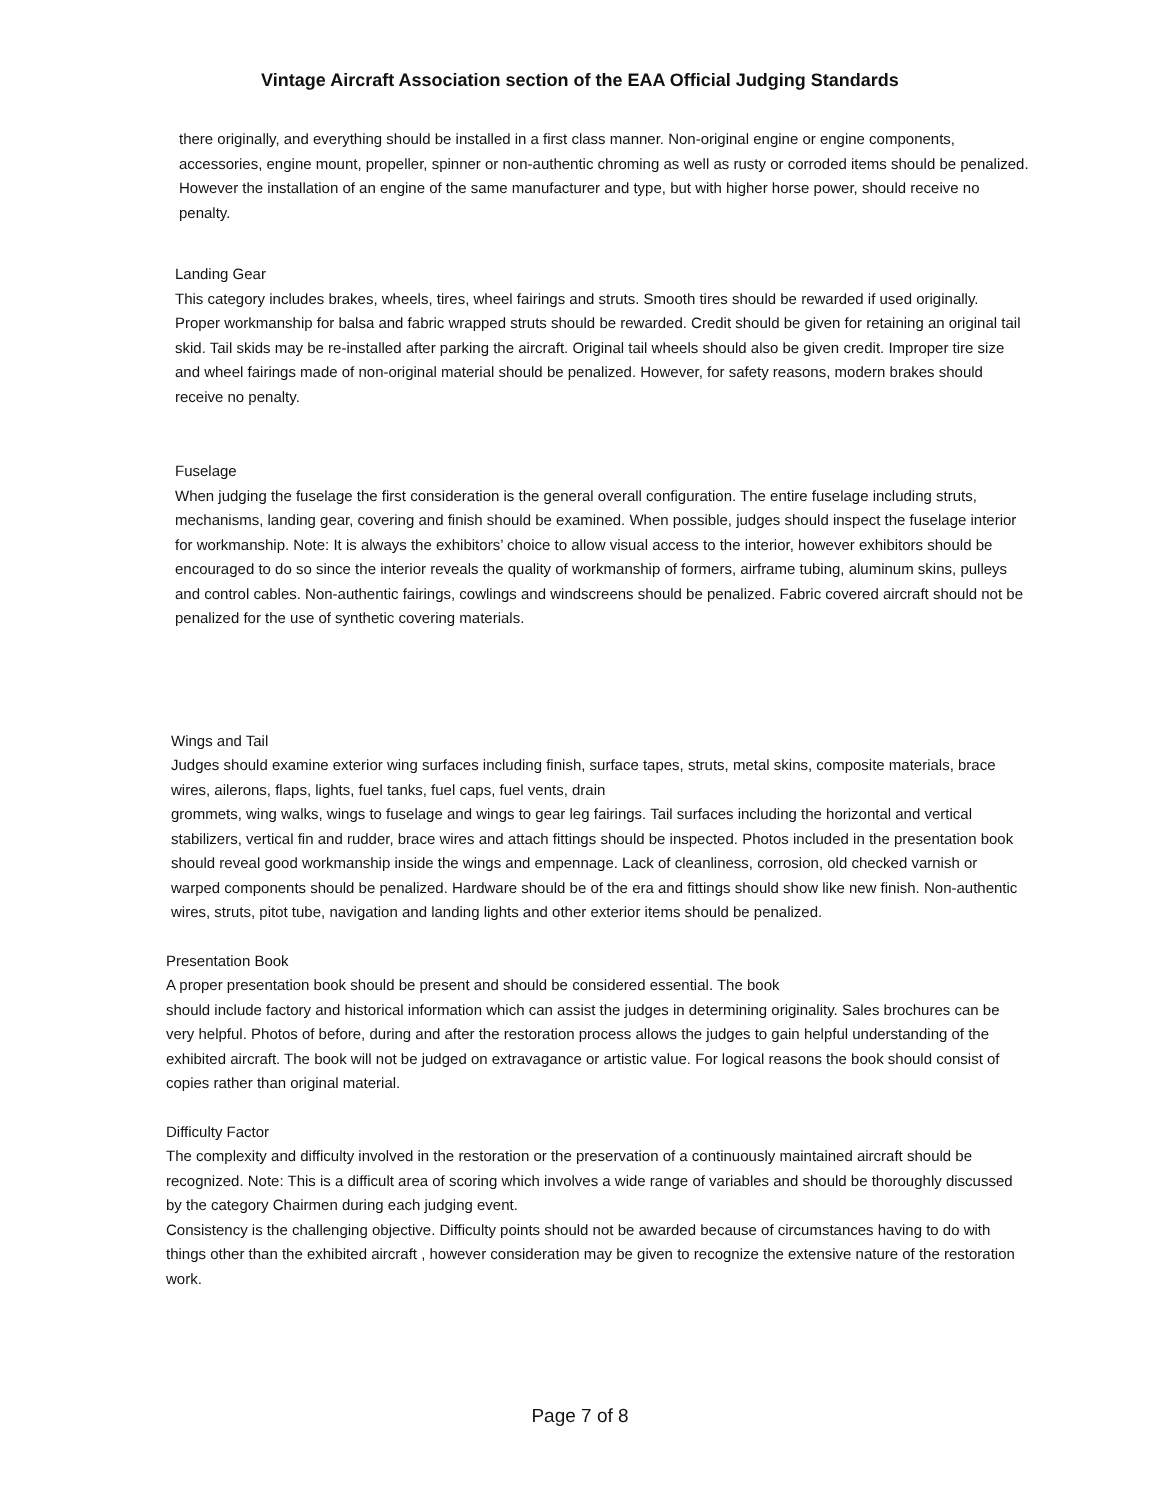Vintage Aircraft Association section of the EAA Official Judging Standards
there originally, and everything should be installed in a first class manner. Non-original engine or engine components, accessories, engine mount, propeller, spinner or non-authentic chroming as well as rusty or corroded items should be penalized. However the installation of an engine of the same manufacturer and type, but with higher horse power, should receive no penalty.
Landing Gear
This category includes brakes, wheels, tires, wheel fairings and struts. Smooth tires should be rewarded if used originally. Proper workmanship for balsa and fabric wrapped struts should be rewarded. Credit should be given for retaining an original tail skid. Tail skids may be re-installed after parking the aircraft. Original tail wheels should also be given credit. Improper tire size and wheel fairings made of non-original material should be penalized. However, for safety reasons, modern brakes should receive no penalty.
Fuselage
When judging the fuselage the first consideration is the general overall configuration. The entire fuselage including struts, mechanisms, landing gear, covering and finish should be examined. When possible, judges should inspect the fuselage interior for workmanship. Note: It is always the exhibitors’ choice to allow visual access to the interior, however exhibitors should be encouraged to do so since the interior reveals the quality of workmanship of formers, airframe tubing, aluminum skins, pulleys and control cables. Non-authentic fairings, cowlings and windscreens should be penalized. Fabric covered aircraft should not be penalized for the use of synthetic covering materials.
Wings and Tail
Judges should examine exterior wing surfaces including finish, surface tapes, struts, metal skins, composite materials, brace wires, ailerons, flaps, lights, fuel tanks, fuel caps, fuel vents, drain
grommets, wing walks, wings to fuselage and wings to gear leg fairings. Tail surfaces including the horizontal and vertical stabilizers, vertical fin and rudder, brace wires and attach fittings should be inspected. Photos included in the presentation book should reveal good workmanship inside the wings and empennage. Lack of cleanliness, corrosion, old checked varnish or warped components should be penalized. Hardware should be of the era and fittings should show like new finish. Non-authentic wires, struts, pitot tube, navigation and landing lights and other exterior items should be penalized.
Presentation Book
A proper presentation book should be present and should be considered essential. The book
should include factory and historical information which can assist the judges in determining originality. Sales brochures can be very helpful. Photos of before, during and after the restoration process allows the judges to gain helpful understanding of the exhibited aircraft. The book will not be judged on extravagance or artistic value. For logical reasons the book should consist of copies rather than original material.
Difficulty Factor
The complexity and difficulty involved in the restoration or the preservation of a continuously maintained aircraft should be recognized. Note: This is a difficult area of scoring which involves a wide range of variables and should be thoroughly discussed by the category Chairmen during each judging event.
Consistency is the challenging objective. Difficulty points should not be awarded because of circumstances having to do with things other than the exhibited aircraft , however consideration may be given to recognize the extensive nature of the restoration work.
Page 7 of 8